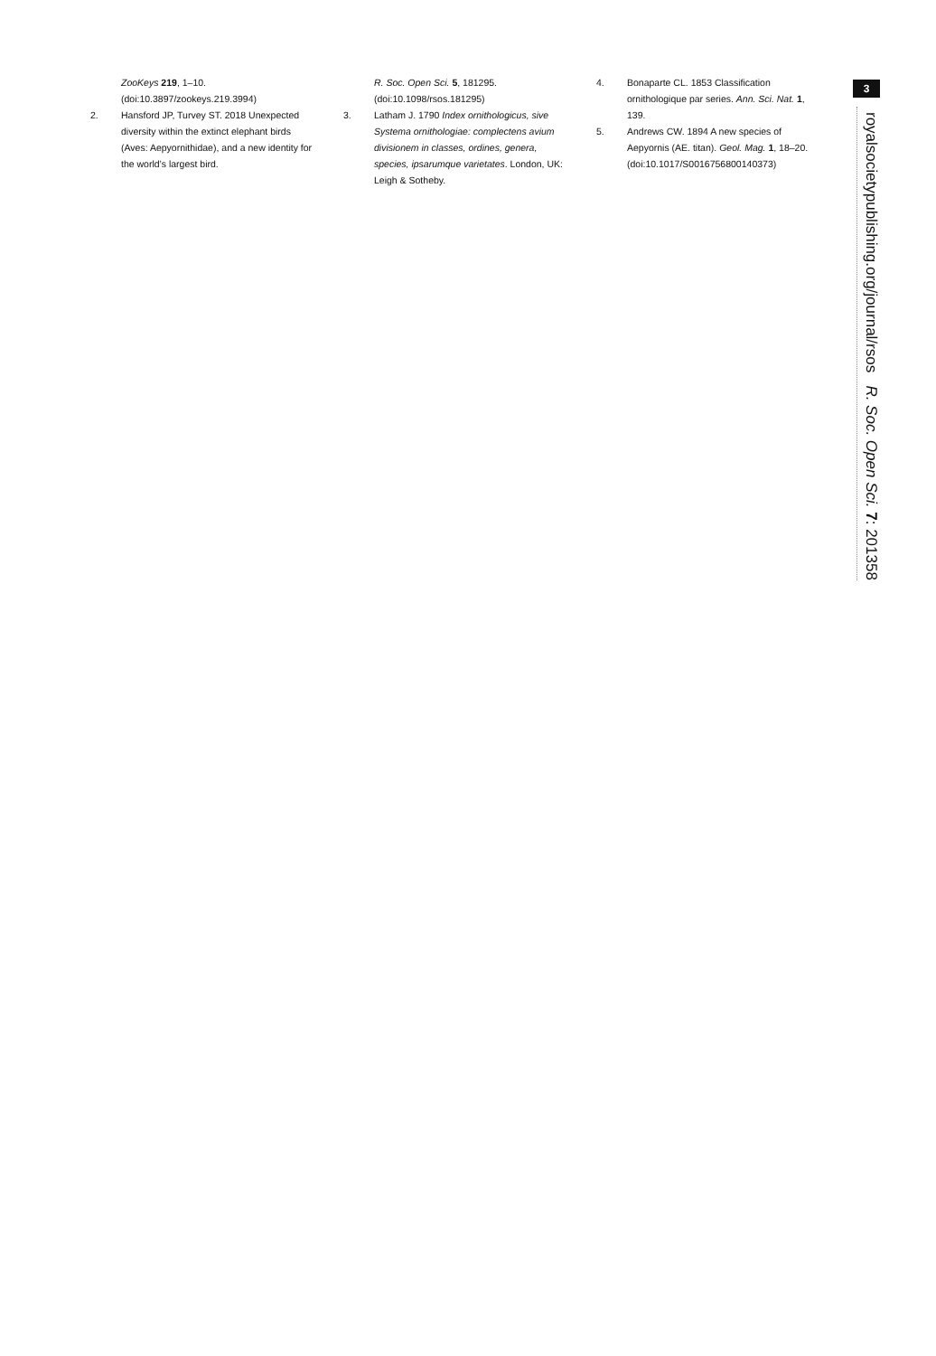ZooKeys 219, 1–10. (doi:10.3897/zookeys.219.3994)
2. Hansford JP, Turvey ST. 2018 Unexpected diversity within the extinct elephant birds (Aves: Aepyornithidae), and a new identity for the world’s largest bird.
R. Soc. Open Sci. 5, 181295. (doi:10.1098/rsos.181295)
3. Latham J. 1790 Index ornithologicus, sive Systema ornithologiae: complectens avium divisionem in classes, ordines, genera, species, ipsarumque varietates. London, UK: Leigh & Sotheby.
4. Bonaparte CL. 1853 Classification ornithologique par series. Ann. Sci. Nat. 1, 139.
5. Andrews CW. 1894 A new species of Aepyornis (AE. titan). Geol. Mag. 1, 18–20. (doi:10.1017/S0016756800140373)
3
royalsocietypublishing.org/journal/rsos R. Soc. Open Sci. 7: 201358